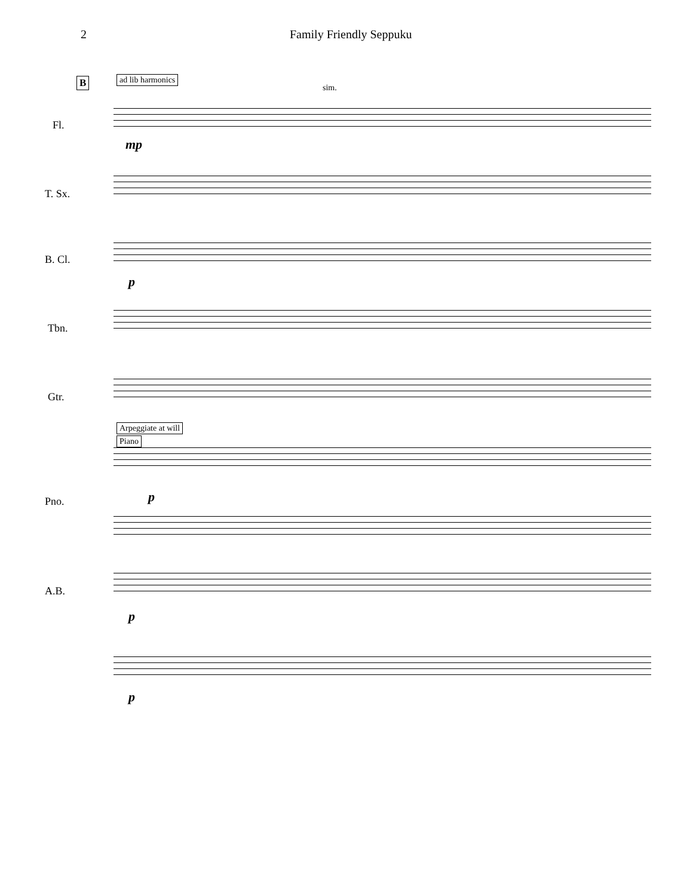2 Family Friendly Seppuku
B ad lib harmonics
sim.
Fl.
mp
T. Sx.
B. Cl.
p
Tbn.
Gtr.
Arpeggiate at will
Piano
p
Pno.
A.B.
p
p